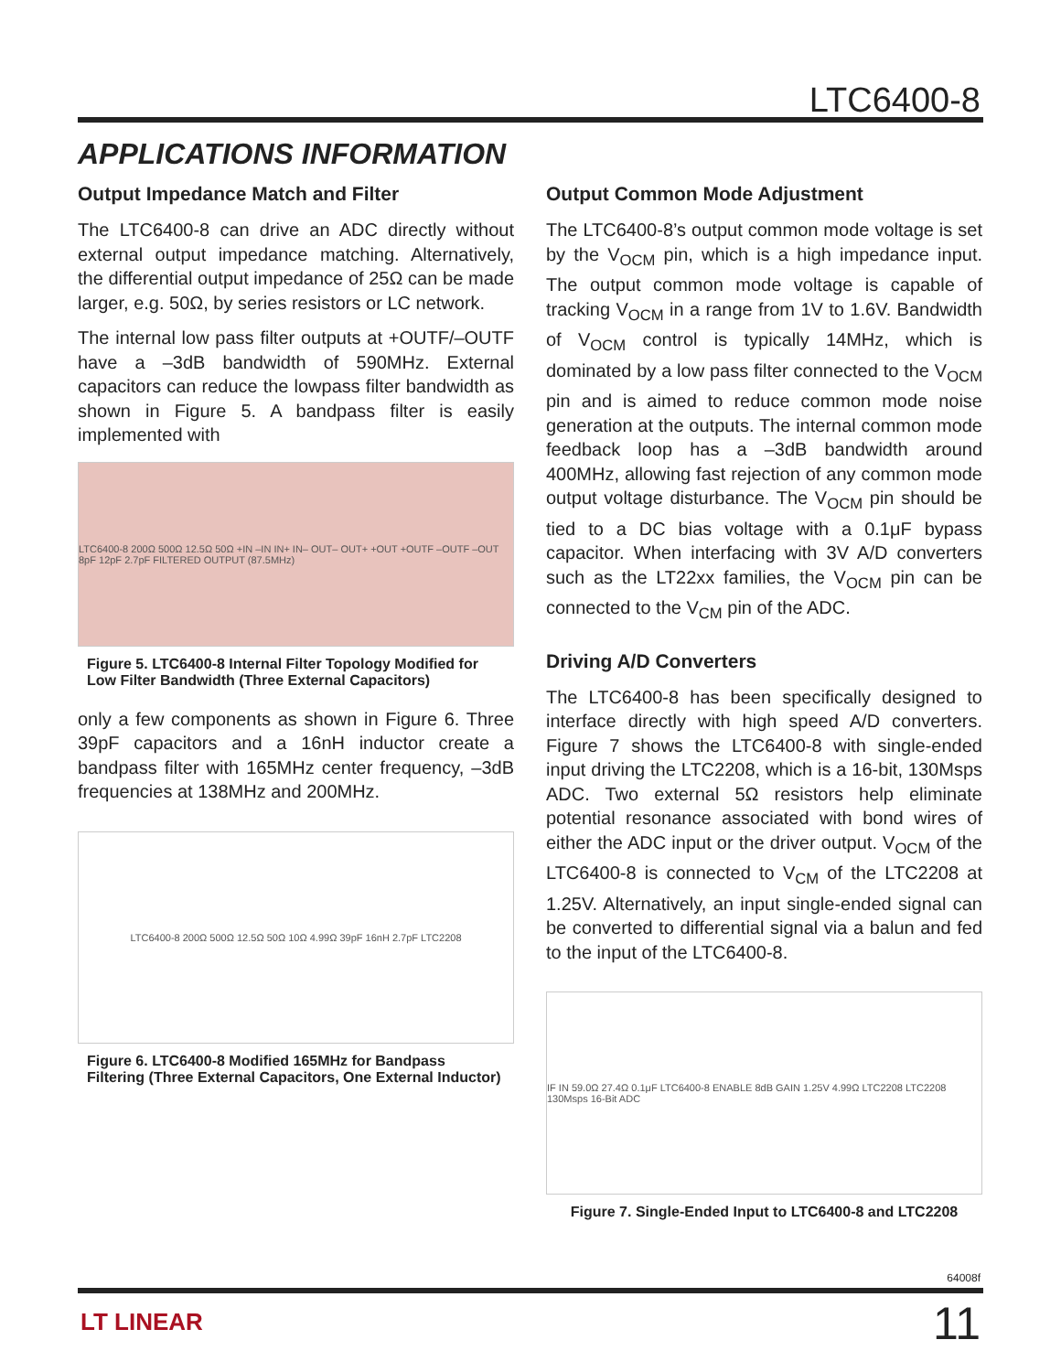LTC6400-8
APPLICATIONS INFORMATION
Output Impedance Match and Filter
The LTC6400-8 can drive an ADC directly without external output impedance matching. Alternatively, the differential output impedance of 25Ω can be made larger, e.g. 50Ω, by series resistors or LC network.
The internal low pass filter outputs at +OUTF/–OUTF have a –3dB bandwidth of 590MHz. External capacitors can reduce the lowpass filter bandwidth as shown in Figure 5. A bandpass filter is easily implemented with
LTC6400-8 200Ω 500Ω 12.5Ω 50Ω +IN –IN IN+ IN– OUT– OUT+ +OUT +OUTF –OUTF –OUT 8pF 12pF 2.7pF FILTERED OUTPUT (87.5MHz)
Figure 5. LTC6400-8 Internal Filter Topology Modified for Low Filter Bandwidth (Three External Capacitors)
only a few components as shown in Figure 6. Three 39pF capacitors and a 16nH inductor create a bandpass filter with 165MHz center frequency, –3dB frequencies at 138MHz and 200MHz.
LTC6400-8 200Ω 500Ω 12.5Ω 50Ω 10Ω 4.99Ω 39pF 16nH 2.7pF LTC2208
Figure 6. LTC6400-8 Modified 165MHz for Bandpass Filtering (Three External Capacitors, One External Inductor)
Output Common Mode Adjustment
The LTC6400-8’s output common mode voltage is set by the V<sub>OCM</sub> pin, which is a high impedance input. The output common mode voltage is capable of tracking V<sub>OCM</sub> in a range from 1V to 1.6V. Bandwidth of V<sub>OCM</sub> control is typically 14MHz, which is dominated by a low pass filter connected to the V<sub>OCM</sub> pin and is aimed to reduce common mode noise generation at the outputs. The internal common mode feedback loop has a –3dB bandwidth around 400MHz, allowing fast rejection of any common mode output voltage disturbance. The V<sub>OCM</sub> pin should be tied to a DC bias voltage with a 0.1μF bypass capacitor. When interfacing with 3V A/D converters such as the LT22xx families, the V<sub>OCM</sub> pin can be connected to the V<sub>CM</sub> pin of the ADC.
Driving A/D Converters
The LTC6400-8 has been specifically designed to interface directly with high speed A/D converters. Figure 7 shows the LTC6400-8 with single-ended input driving the LTC2208, which is a 16-bit, 130Msps ADC. Two external 5Ω resistors help eliminate potential resonance associated with bond wires of either the ADC input or the driver output. V<sub>OCM</sub> of the LTC6400-8 is connected to V<sub>CM</sub> of the LTC2208 at 1.25V. Alternatively, an input single-ended signal can be converted to differential signal via a balun and fed to the input of the LTC6400-8.
IF IN 59.0Ω 27.4Ω 0.1μF LTC6400-8 ENABLE 8dB GAIN 1.25V 4.99Ω LTC2208 LTC2208 130Msps 16-Bit ADC
Figure 7. Single-Ended Input to LTC6400-8 and LTC2208
64008f
LT LINEAR 11